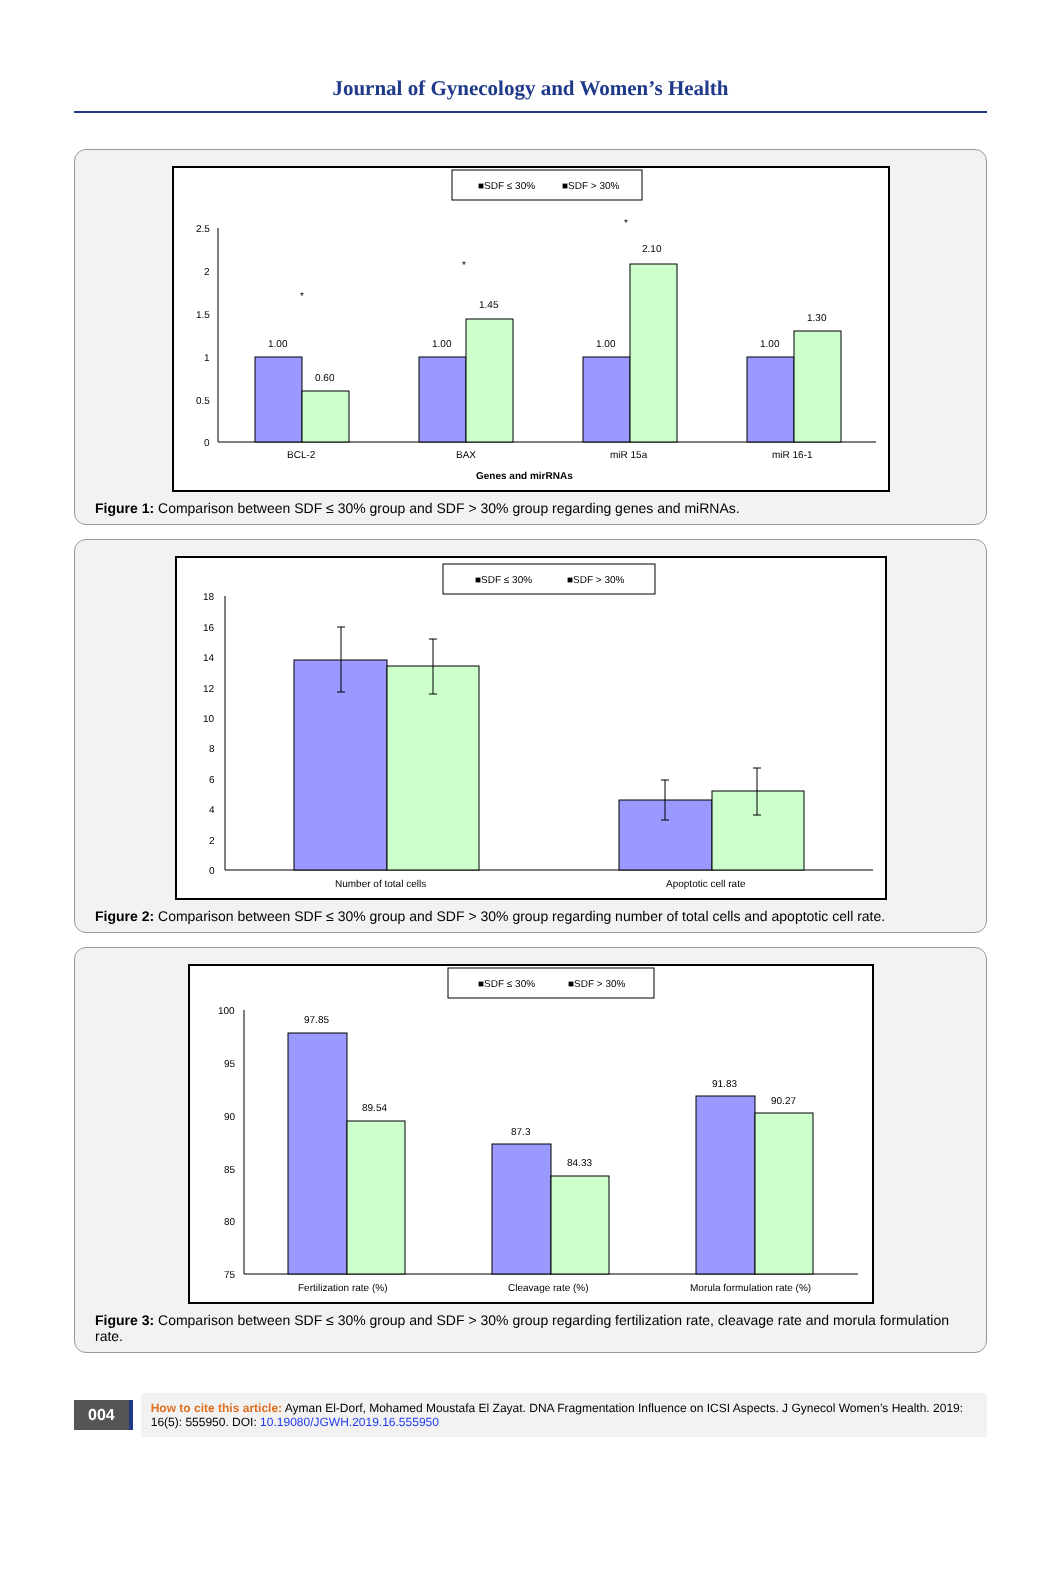Journal of Gynecology and Women’s Health
■SDF ≤ 30%
■SDF > 30%
2.5
2
1.5
1
0.5
0
1.00
0.60
*
1.00
1.45
*
1.00
2.10
*
1.00
1.30
BCL-2
BAX
miR 15a
miR 16-1
Genes and mirRNAs
Figure 1: Comparison between SDF ≤ 30% group and SDF > 30% group regarding genes and miRNAs.
■SDF ≤ 30%
■SDF > 30%
18
16
14
12
10
8
6
4
2
0
Number of total cells
Apoptotic cell rate
Figure 2: Comparison between SDF ≤ 30% group and SDF > 30% group regarding number of total cells and apoptotic cell rate.
■SDF ≤ 30%
■SDF > 30%
100
95
90
85
80
75
97.85
89.54
87.3
84.33
91.83
90.27
Fertilization rate (%)
Cleavage rate (%)
Morula formulation rate (%)
Figure 3: Comparison between SDF ≤ 30% group and SDF > 30% group regarding fertilization rate, cleavage rate and morula formulation rate.
004
How to cite this article: Ayman El-Dorf, Mohamed Moustafa El Zayat. DNA Fragmentation Influence on ICSI Aspects. J Gynecol Women’s Health. 2019: 16(5): 555950. DOI: 10.19080/JGWH.2019.16.555950